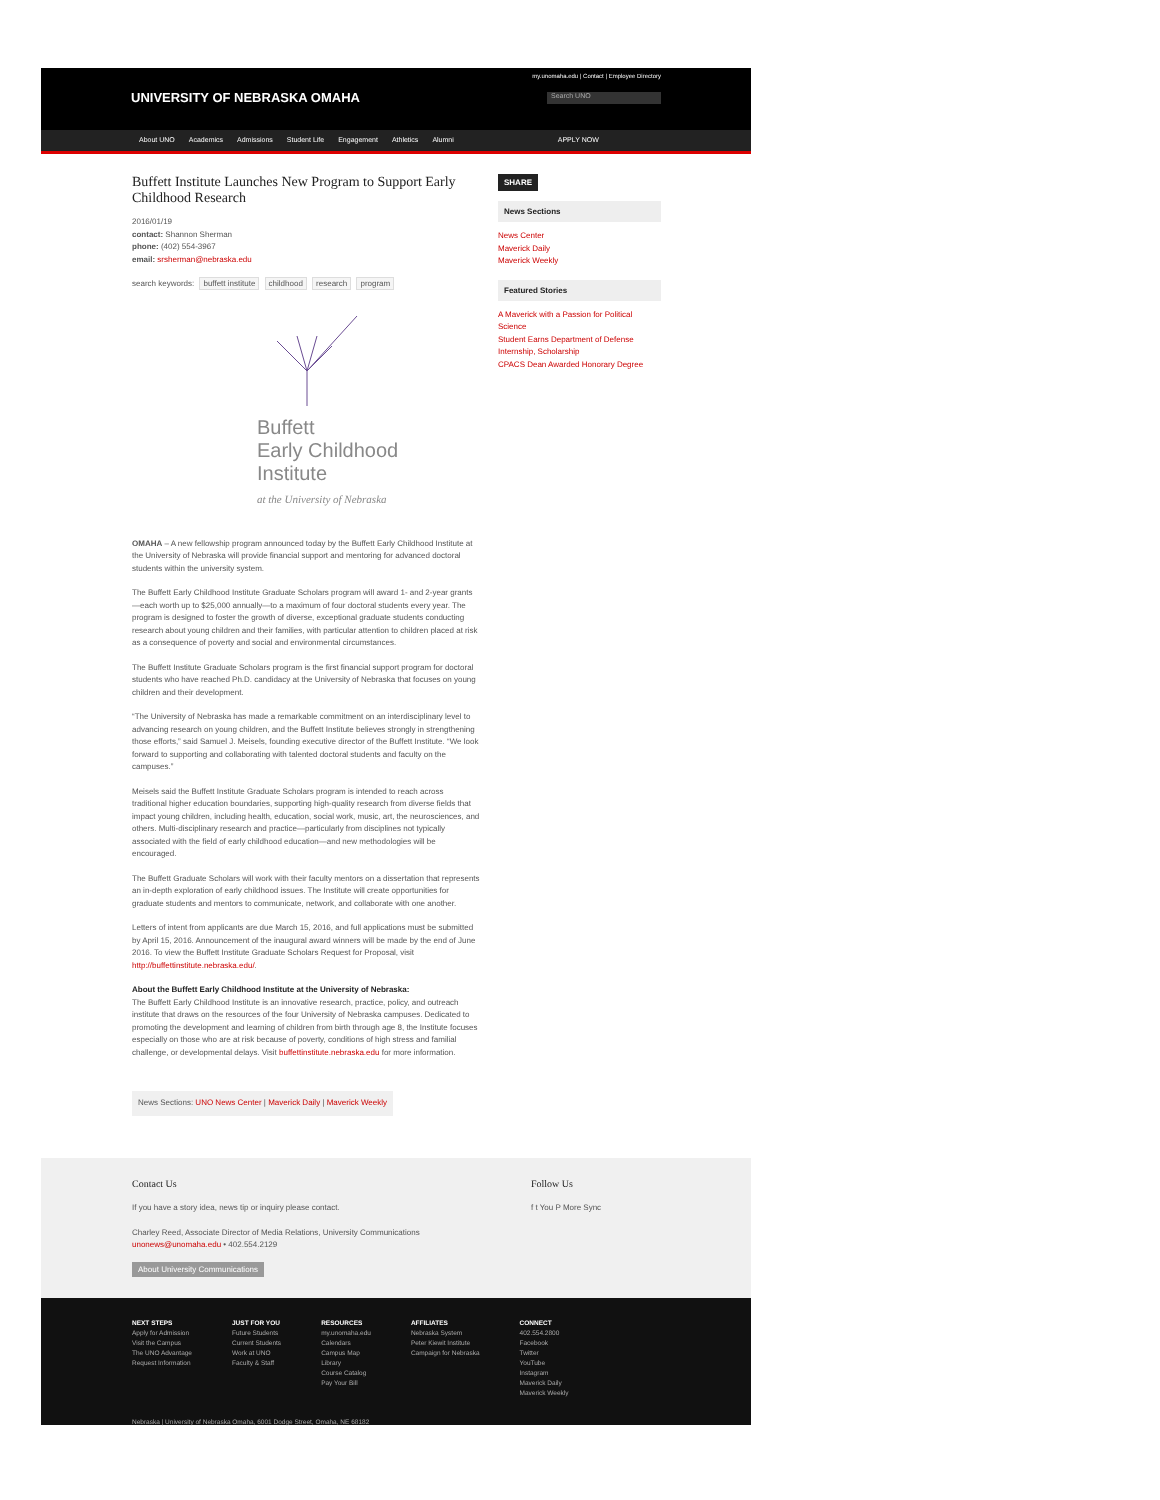my.unomaha.edu | Contact | Employee Directory
UNIVERSITY OF NEBRASKA OMAHA Search UNO
About UNO Academics Admissions Student Life Engagement Athletics Alumni APPLY NOW
Buffett Institute Launches New Program to Support Early Childhood Research
2016/01/19
contact: Shannon Sherman
phone: (402) 554-3967
email: srsherman@nebraska.edu
search keywords: buffett institute childhood research program
Buffett
Early Childhood
Institute
at the University of Nebraska
OMAHA – A new fellowship program announced today by the Buffett Early Childhood Institute at the University of Nebraska will provide financial support and mentoring for advanced doctoral students within the university system.
The Buffett Early Childhood Institute Graduate Scholars program will award 1- and 2-year grants—each worth up to $25,000 annually—to a maximum of four doctoral students every year. The program is designed to foster the growth of diverse, exceptional graduate students conducting research about young children and their families, with particular attention to children placed at risk as a consequence of poverty and social and environmental circumstances.
The Buffett Institute Graduate Scholars program is the first financial support program for doctoral students who have reached Ph.D. candidacy at the University of Nebraska that focuses on young children and their development.
“The University of Nebraska has made a remarkable commitment on an interdisciplinary level to advancing research on young children, and the Buffett Institute believes strongly in strengthening those efforts,” said Samuel J. Meisels, founding executive director of the Buffett Institute. “We look forward to supporting and collaborating with talented doctoral students and faculty on the campuses.”
Meisels said the Buffett Institute Graduate Scholars program is intended to reach across traditional higher education boundaries, supporting high-quality research from diverse fields that impact young children, including health, education, social work, music, art, the neurosciences, and others. Multi-disciplinary research and practice—particularly from disciplines not typically associated with the field of early childhood education—and new methodologies will be encouraged.
The Buffett Graduate Scholars will work with their faculty mentors on a dissertation that represents an in-depth exploration of early childhood issues. The Institute will create opportunities for graduate students and mentors to communicate, network, and collaborate with one another.
Letters of intent from applicants are due March 15, 2016, and full applications must be submitted by April 15, 2016. Announcement of the inaugural award winners will be made by the end of June 2016. To view the Buffett Institute Graduate Scholars Request for Proposal, visit http://buffettinstitute.nebraska.edu/.
About the Buffett Early Childhood Institute at the University of Nebraska:
The Buffett Early Childhood Institute is an innovative research, practice, policy, and outreach institute that draws on the resources of the four University of Nebraska campuses. Dedicated to promoting the development and learning of children from birth through age 8, the Institute focuses especially on those who are at risk because of poverty, conditions of high stress and familial challenge, or developmental delays. Visit buffettinstitute.nebraska.edu for more information.
News Sections: UNO News Center | Maverick Daily | Maverick Weekly
SHARE
News Sections
News Center
Maverick Daily
Maverick Weekly
Featured Stories
A Maverick with a Passion for Political Science
Student Earns Department of Defense Internship, Scholarship
CPACS Dean Awarded Honorary Degree
Contact Us
If you have a story idea, news tip or inquiry please contact.
Charley Reed, Associate Director of Media Relations, University Communications
unonews@unomaha.edu • 402.554.2129
About University Communications
Follow Us
f t You P More Sync
NEXT STEPS
Apply for Admission
Visit the Campus
The UNO Advantage
Request Information
JUST FOR YOU
Future Students
Current Students
Work at UNO
Faculty & Staff
RESOURCES
my.unomaha.edu
Calendars
Campus Map
Library
Course Catalog
Pay Your Bill
AFFILIATES
Nebraska System
Peter Kiewit Institute
Campaign for Nebraska
CONNECT
402.554.2800
Facebook
Twitter
YouTube
Instagram
Maverick Daily
Maverick Weekly
Nebraska | University of Nebraska Omaha, 6001 Dodge Street, Omaha, NE 68182